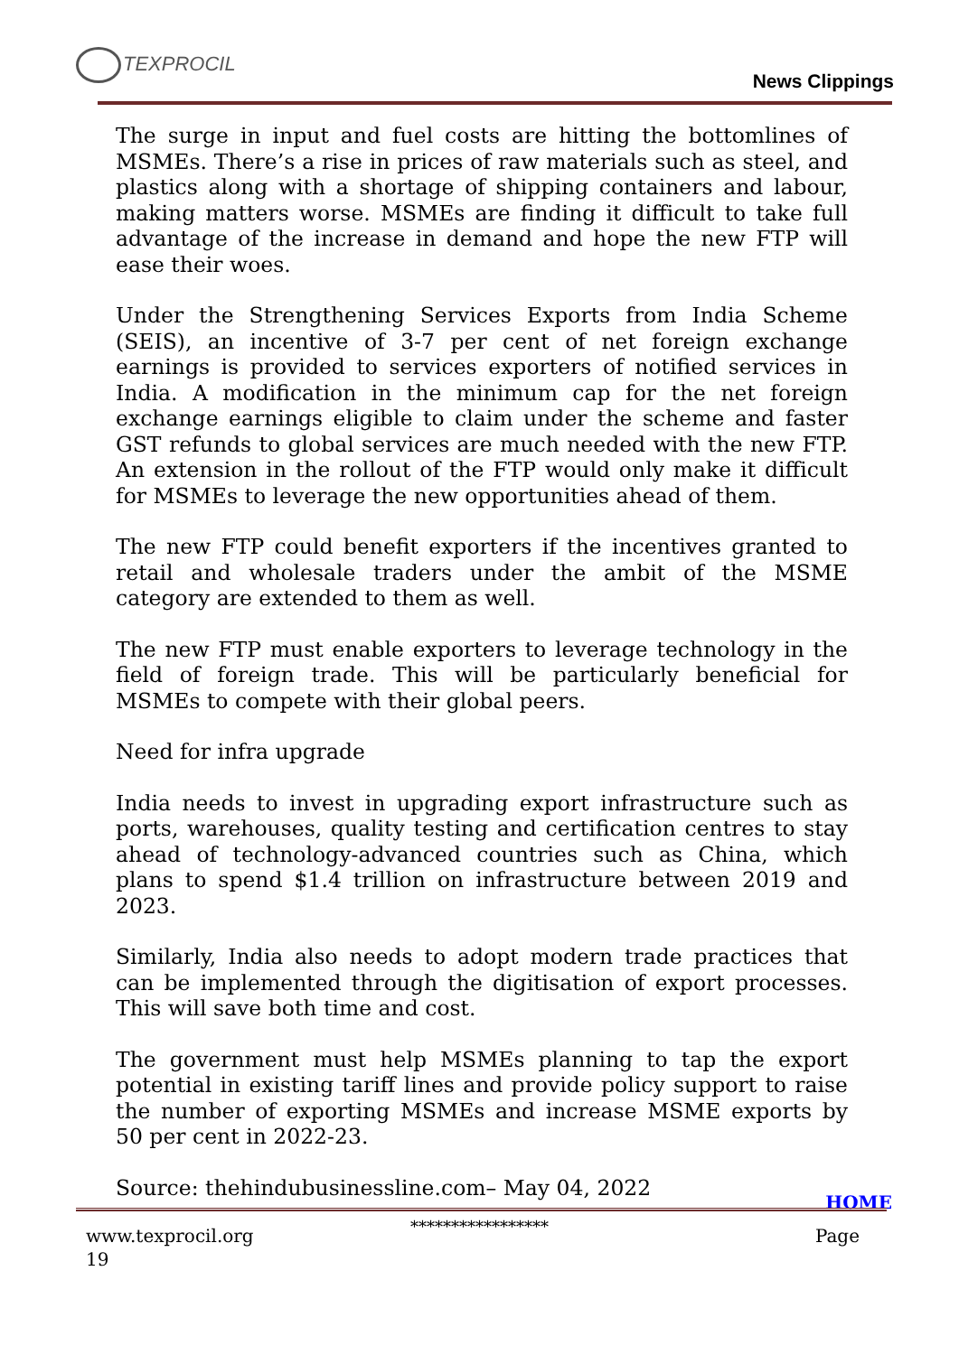TEXPROCIL
News Clippings
The surge in input and fuel costs are hitting the bottomlines of MSMEs. There’s a rise in prices of raw materials such as steel, and plastics along with a shortage of shipping containers and labour, making matters worse. MSMEs are finding it difficult to take full advantage of the increase in demand and hope the new FTP will ease their woes.
Under the Strengthening Services Exports from India Scheme (SEIS), an incentive of 3-7 per cent of net foreign exchange earnings is provided to services exporters of notified services in India. A modification in the minimum cap for the net foreign exchange earnings eligible to claim under the scheme and faster GST refunds to global services are much needed with the new FTP. An extension in the rollout of the FTP would only make it difficult for MSMEs to leverage the new opportunities ahead of them.
The new FTP could benefit exporters if the incentives granted to retail and wholesale traders under the ambit of the MSME category are extended to them as well.
The new FTP must enable exporters to leverage technology in the field of foreign trade. This will be particularly beneficial for MSMEs to compete with their global peers.
Need for infra upgrade
India needs to invest in upgrading export infrastructure such as ports, warehouses, quality testing and certification centres to stay ahead of technology-advanced countries such as China, which plans to spend $1.4 trillion on infrastructure between 2019 and 2023.
Similarly, India also needs to adopt modern trade practices that can be implemented through the digitisation of export processes. This will save both time and cost.
The government must help MSMEs planning to tap the export potential in existing tariff lines and provide policy support to raise the number of exporting MSMEs and increase MSME exports by 50 per cent in 2022-23.
Source: thehindubusinessline.com– May 04, 2022
HOME
*****************
www.texprocil.org Page
19